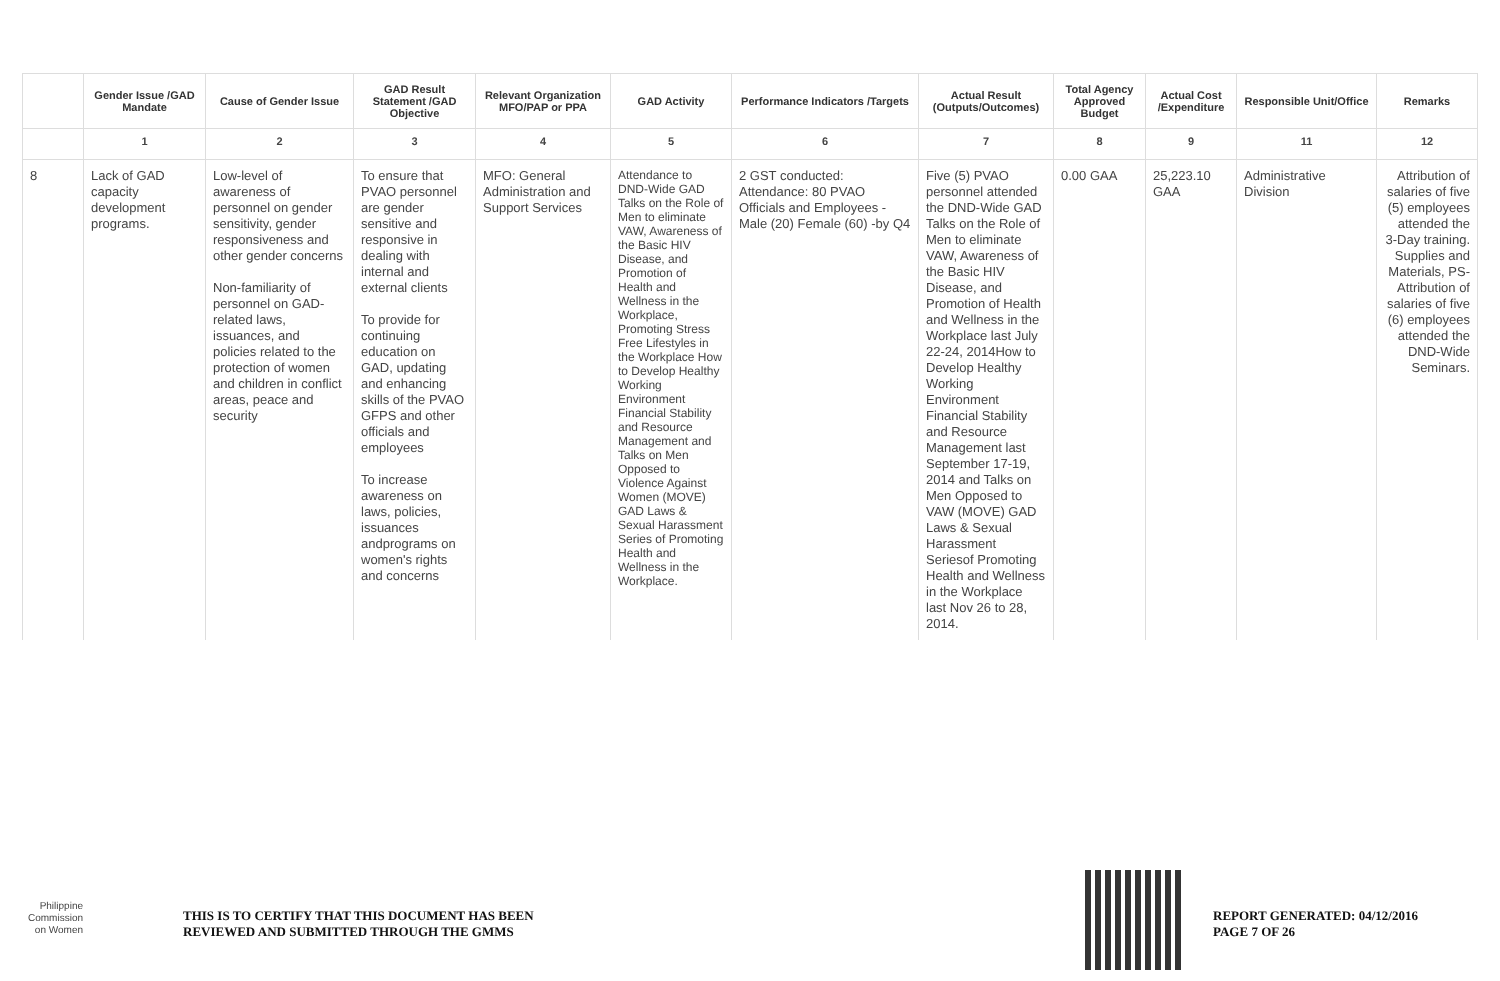| | Gender Issue /GAD Mandate | Cause of Gender Issue | GAD Result Statement /GAD Objective | Relevant Organization MFO/PAP or PPA | GAD Activity | Performance Indicators /Targets | Actual Result (Outputs/Outcomes) | Total Agency Approved Budget | Actual Cost /Expenditure | Responsible Unit/Office | Remarks |
| --- | --- | --- | --- | --- | --- | --- | --- | --- | --- | --- | --- |
| | 1 | 2 | 3 | 4 | 5 | 6 | 7 | 8 | 9 | 11 | 12 |
| 8 | Lack of GAD capacity development programs. | Low-level of awareness of personnel on gender sensitivity, gender responsiveness and other gender concerns Non-familiarity of personnel on GAD-related laws, issuances, and policies related to the protection of women and children in conflict areas, peace and security | To ensure that PVAO personnel are gender sensitive and responsive in dealing with internal and external clients To provide for continuing education on GAD, updating and enhancing skills of the PVAO GFPS and other officials and employees To increase awareness on laws, policies, issuances andprograms on women's rights and concerns | MFO: General Administration and Support Services | Attendance to DND-Wide GAD Talks on the Role of Men to eliminate VAW, Awareness of the Basic HIV Disease, and Promotion of Health and Wellness in the Workplace, Promoting Stress Free Lifestyles in the Workplace How to Develop Healthy Working Environment Financial Stability and Resource Management and Talks on Men Opposed to Violence Against Women (MOVE) GAD Laws & Sexual Harassment Series of Promoting Health and Wellness in the Workplace. | 2 GST conducted: Attendance: 80 PVAO Officials and Employees - Male (20) Female (60) -by Q4 | Five (5) PVAO personnel attended the DND-Wide GAD Talks on the Role of Men to eliminate VAW, Awareness of the Basic HIV Disease, and Promotion of Health and Wellness in the Workplace last July 22-24, 2014How to Develop Healthy Working Environment Financial Stability and Resource Management last September 17-19, 2014 and Talks on Men Opposed to VAW (MOVE) GAD Laws & Sexual Harassment Seriesof Promoting Health and Wellness in the Workplace last Nov 26 to 28, 2014. | 0.00 GAA | 25,223.10 GAA | Administrative Division | Attribution of salaries of five (5) employees attended the 3-Day training. Supplies and Materials, PS-Attribution of salaries of five (6) employees attended the DND-Wide Seminars. |
Philippine
Commission
on Women
THIS IS TO CERTIFY THAT THIS DOCUMENT HAS BEEN
REVIEWED AND SUBMITTED THROUGH THE GMMS
REPORT GENERATED: 04/12/2016
PAGE 7 OF 26